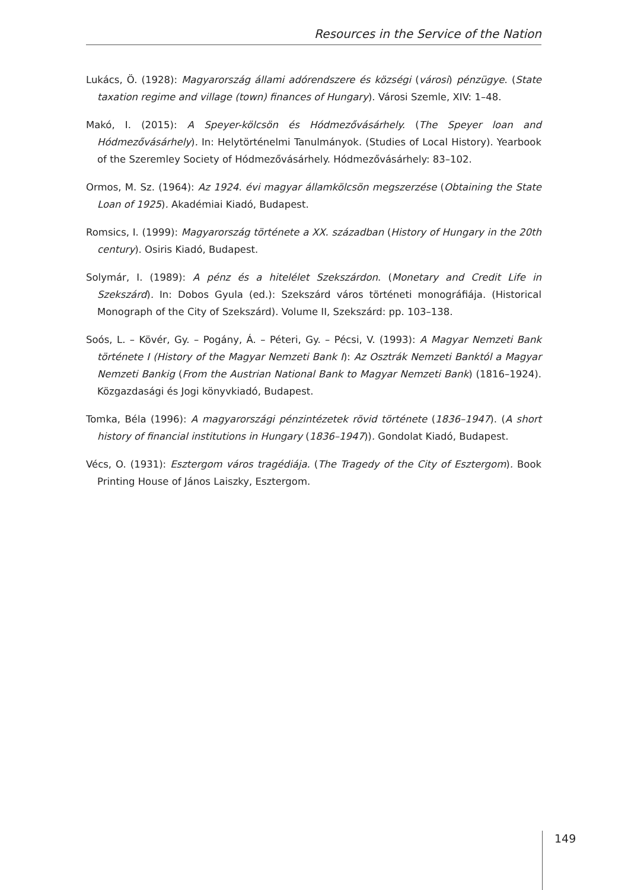Resources in the Service of the Nation
Lukács, Ö. (1928): Magyarország állami adórendszere és községi (városi) pénzügye. (State taxation regime and village (town) finances of Hungary). Városi Szemle, XIV: 1–48.
Makó, I. (2015): A Speyer-kölcsön és Hódmezővásárhely. (The Speyer loan and Hódmezővásárhely). In: Helytörténelmi Tanulmányok. (Studies of Local History). Yearbook of the Szeremley Society of Hódmezővásárhely. Hódmezővásárhely: 83–102.
Ormos, M. Sz. (1964): Az 1924. évi magyar államkölcsön megszerzése (Obtaining the State Loan of 1925). Akadémiai Kiadó, Budapest.
Romsics, I. (1999): Magyarország története a XX. században (History of Hungary in the 20th century). Osiris Kiadó, Budapest.
Solymár, I. (1989): A pénz és a hitelélet Szekszárdon. (Monetary and Credit Life in Szekszárd). In: Dobos Gyula (ed.): Szekszárd város történeti monográfiája. (Historical Monograph of the City of Szekszárd). Volume II, Szekszárd: pp. 103–138.
Soós, L. – Kövér, Gy. – Pogány, Á. – Péteri, Gy. – Pécsi, V. (1993): A Magyar Nemzeti Bank története I (History of the Magyar Nemzeti Bank I): Az Osztrák Nemzeti Banktól a Magyar Nemzeti Bankig (From the Austrian National Bank to Magyar Nemzeti Bank) (1816–1924). Közgazdasági és Jogi könyvkiadó, Budapest.
Tomka, Béla (1996): A magyarországi pénzintézetek rövid története (1836–1947). (A short history of financial institutions in Hungary (1836–1947)). Gondolat Kiadó, Budapest.
Vécs, O. (1931): Esztergom város tragédiája. (The Tragedy of the City of Esztergom). Book Printing House of János Laiszky, Esztergom.
149